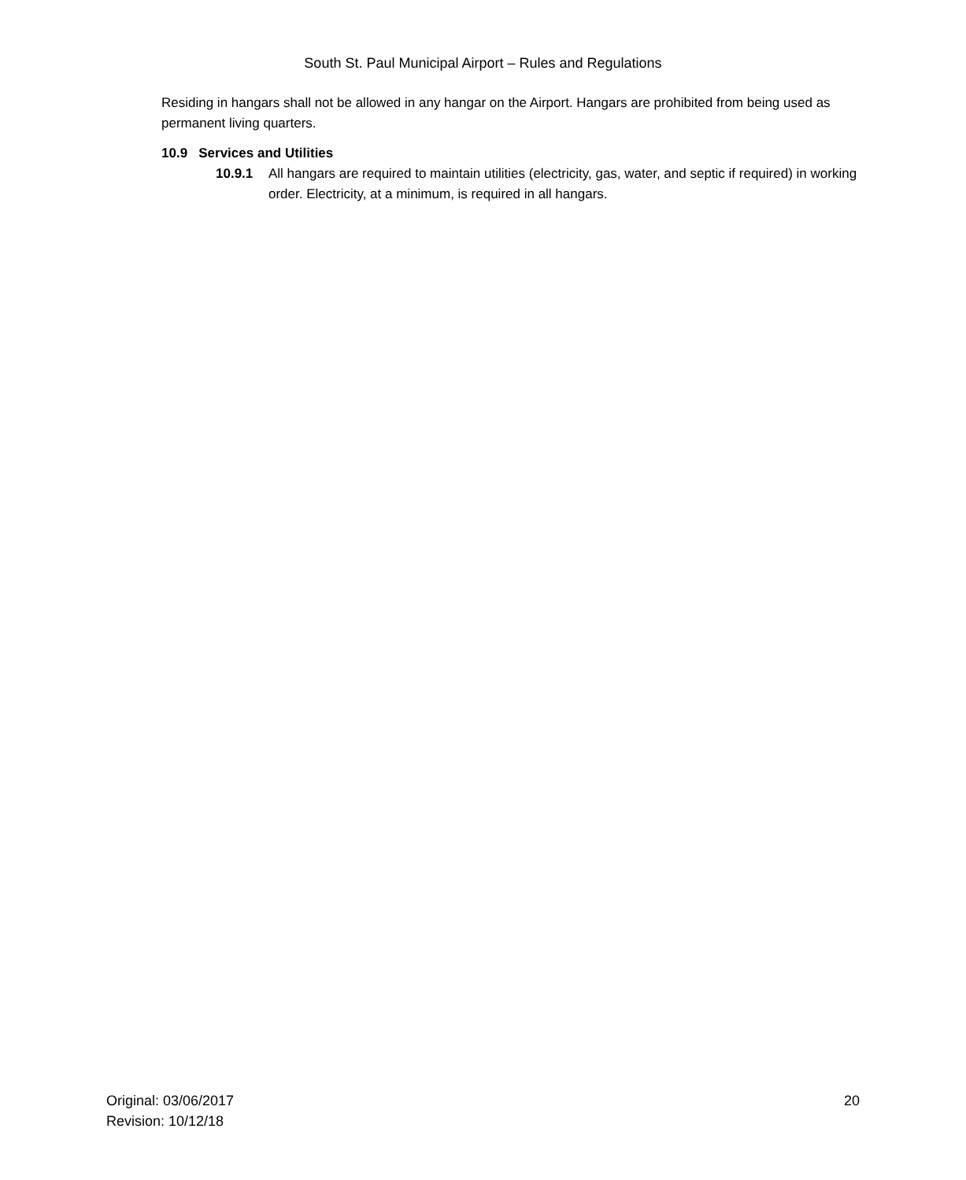South St. Paul Municipal Airport – Rules and Regulations
Residing in hangars shall not be allowed in any hangar on the Airport. Hangars are prohibited from being used as permanent living quarters.
10.9 Services and Utilities
10.9.1 All hangars are required to maintain utilities (electricity, gas, water, and septic if required) in working order. Electricity, at a minimum, is required in all hangars.
Original: 03/06/2017
Revision: 10/12/18
20